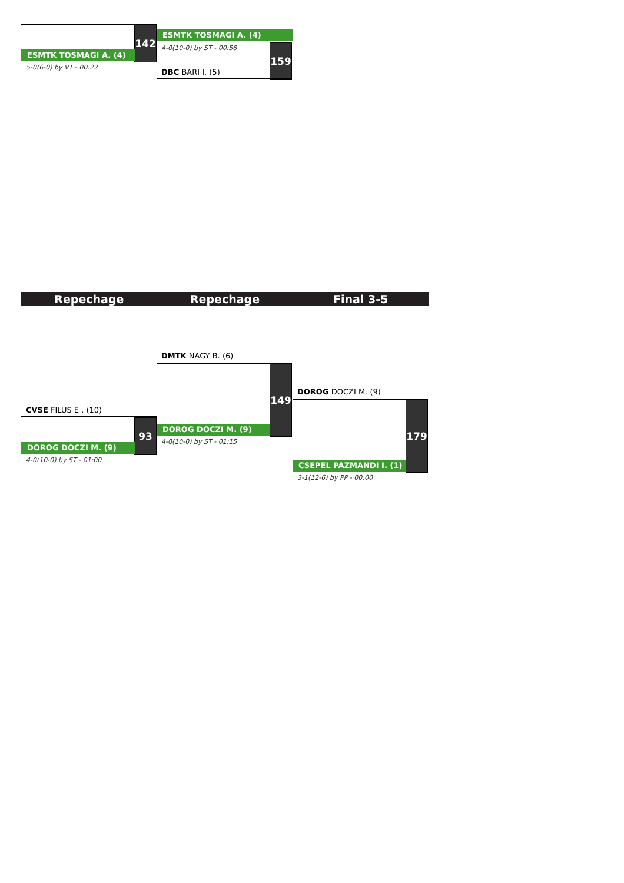142
ESMTK TOSMAGI A. (4)
5-0(6-0) by VT - 00:22
ESMTK TOSMAGI A. (4)
4-0(10-0) by ST - 00:58 159
DBC BARI I. (5)
Repechage Repechage Final 3-5
DMTK NAGY B. (6)
149
DOROG DOCZI M. (9)
4-0(10-0) by ST - 01:15
CVSE FILUS E . (10)
93
DOROG DOCZI M. (9)
4-0(10-0) by ST - 01:00
DOROG DOCZI M. (9)
179
CSEPEL PAZMANDI I. (1)
3-1(12-6) by PP - 00:00